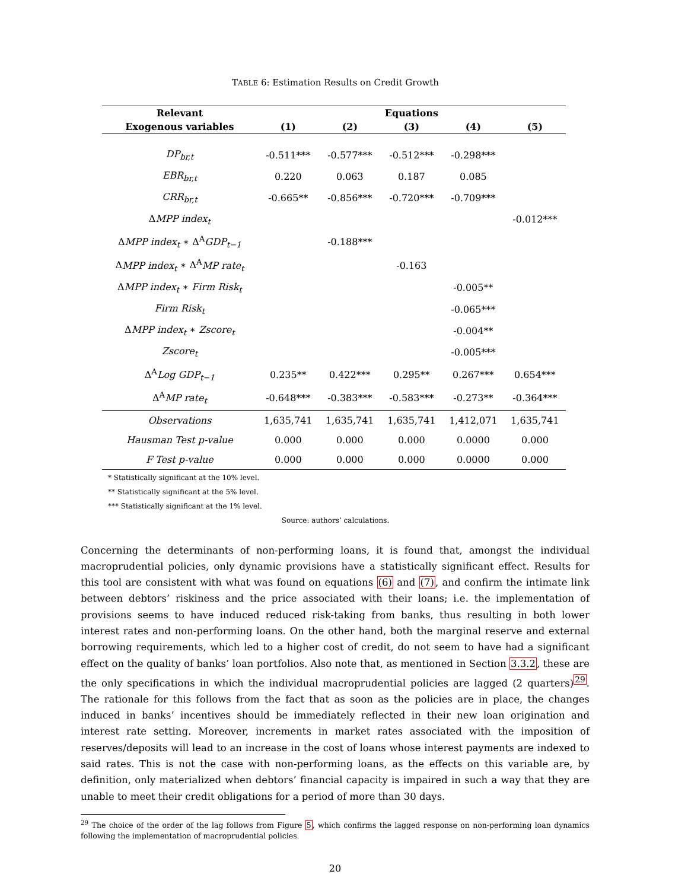TABLE 6: Estimation Results on Credit Growth
| Relevant | Equations | | | | |
| --- | --- | --- | --- | --- | --- |
| Exogenous variables | (1) | (2) | (3) | (4) | (5) |
| DP<sub>br,t</sub> | -0.511*** | -0.577*** | -0.512*** | -0.298*** | |
| EBR<sub>br,t</sub> | 0.220 | 0.063 | 0.187 | 0.085 | |
| CRR<sub>br,t</sub> | -0.665** | -0.856*** | -0.720*** | -0.709*** | |
| Δ MPP index<sub>t</sub> | | | | | -0.012*** |
| Δ MPP index<sub>t</sub> ∗ Δ<sup>A</sup> GDP<sub>t−1</sub> | | -0.188*** | | | |
| Δ MPP index<sub>t</sub> ∗ Δ<sup>A</sup> MP rate<sub>t</sub> | | | -0.163 | | |
| Δ MPP index<sub>t</sub> ∗ Firm Risk<sub>t</sub> | | | | -0.005** | |
| Firm Risk<sub>t</sub> | | | | -0.065*** | |
| Δ MPP index<sub>t</sub> ∗ Zscore<sub>t</sub> | | | | -0.004** | |
| Zscore<sub>t</sub> | | | | -0.005*** | |
| Δ<sup>A</sup> Log GDP<sub>t−1</sub> | 0.235** | 0.422*** | 0.295** | 0.267*** | 0.654*** |
| Δ<sup>A</sup> MP rate<sub>t</sub> | -0.648*** | -0.383*** | -0.583*** | -0.273** | -0.364*** |
| Observations | 1,635,741 | 1,635,741 | 1,635,741 | 1,412,071 | 1,635,741 |
| Hausman Test p-value | 0.000 | 0.000 | 0.000 | 0.0000 | 0.000 |
| F Test p-value | 0.000 | 0.000 | 0.000 | 0.0000 | 0.000 |
* Statistically significant at the 10% level.
** Statistically significant at the 5% level.
*** Statistically significant at the 1% level.
Source: authors’ calculations.
Concerning the determinants of non-performing loans, it is found that, amongst the individual macroprudential policies, only dynamic provisions have a statistically significant effect. Results for this tool are consistent with what was found on equations (6) and (7), and confirm the intimate link between debtors’ riskiness and the price associated with their loans; i.e. the implementation of provisions seems to have induced reduced risk-taking from banks, thus resulting in both lower interest rates and non-performing loans. On the other hand, both the marginal reserve and external borrowing requirements, which led to a higher cost of credit, do not seem to have had a significant effect on the quality of banks’ loan portfolios. Also note that, as mentioned in Section 3.3.2, these are the only specifications in which the individual macroprudential policies are lagged (2 quarters)<sup>29</sup>. The rationale for this follows from the fact that as soon as the policies are in place, the changes induced in banks’ incentives should be immediately reflected in their new loan origination and interest rate setting. Moreover, increments in market rates associated with the imposition of reserves/deposits will lead to an increase in the cost of loans whose interest payments are indexed to said rates. This is not the case with non-performing loans, as the effects on this variable are, by definition, only materialized when debtors’ financial capacity is impaired in such a way that they are unable to meet their credit obligations for a period of more than 30 days.
<sup>29</sup> The choice of the order of the lag follows from Figure 5, which confirms the lagged response on non-performing loan dynamics following the implementation of macroprudential policies.
20